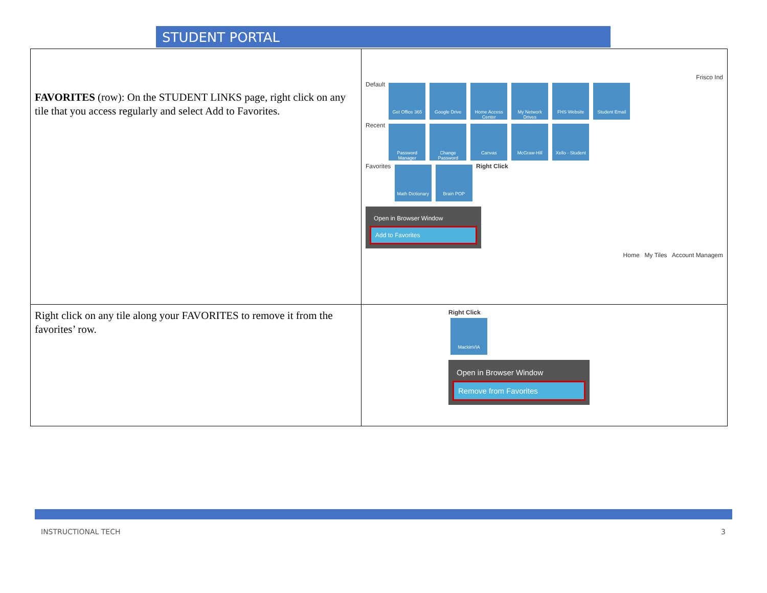STUDENT PORTAL
| FAVORITES (row): On the STUDENT LINKS page, right click on any tile that you access regularly and select Add to Favorites. | Frisco Ind Default Get Office 365 Google Drive Home Access Center My Network Drives FHS Website Student Email Recent Password Manager Change Password Canvas McGraw-Hill Xello - Student Favorites Math Dictionary Brain POP Right Click Open in Browser Window Add to Favorites Home My Tiles Account Managem |
| Right click on any tile along your FAVORITES to remove it from the favorites’ row. | Right Click MackinVIA Open in Browser Window Remove from Favorites |
INSTRUCTIONAL TECH 3